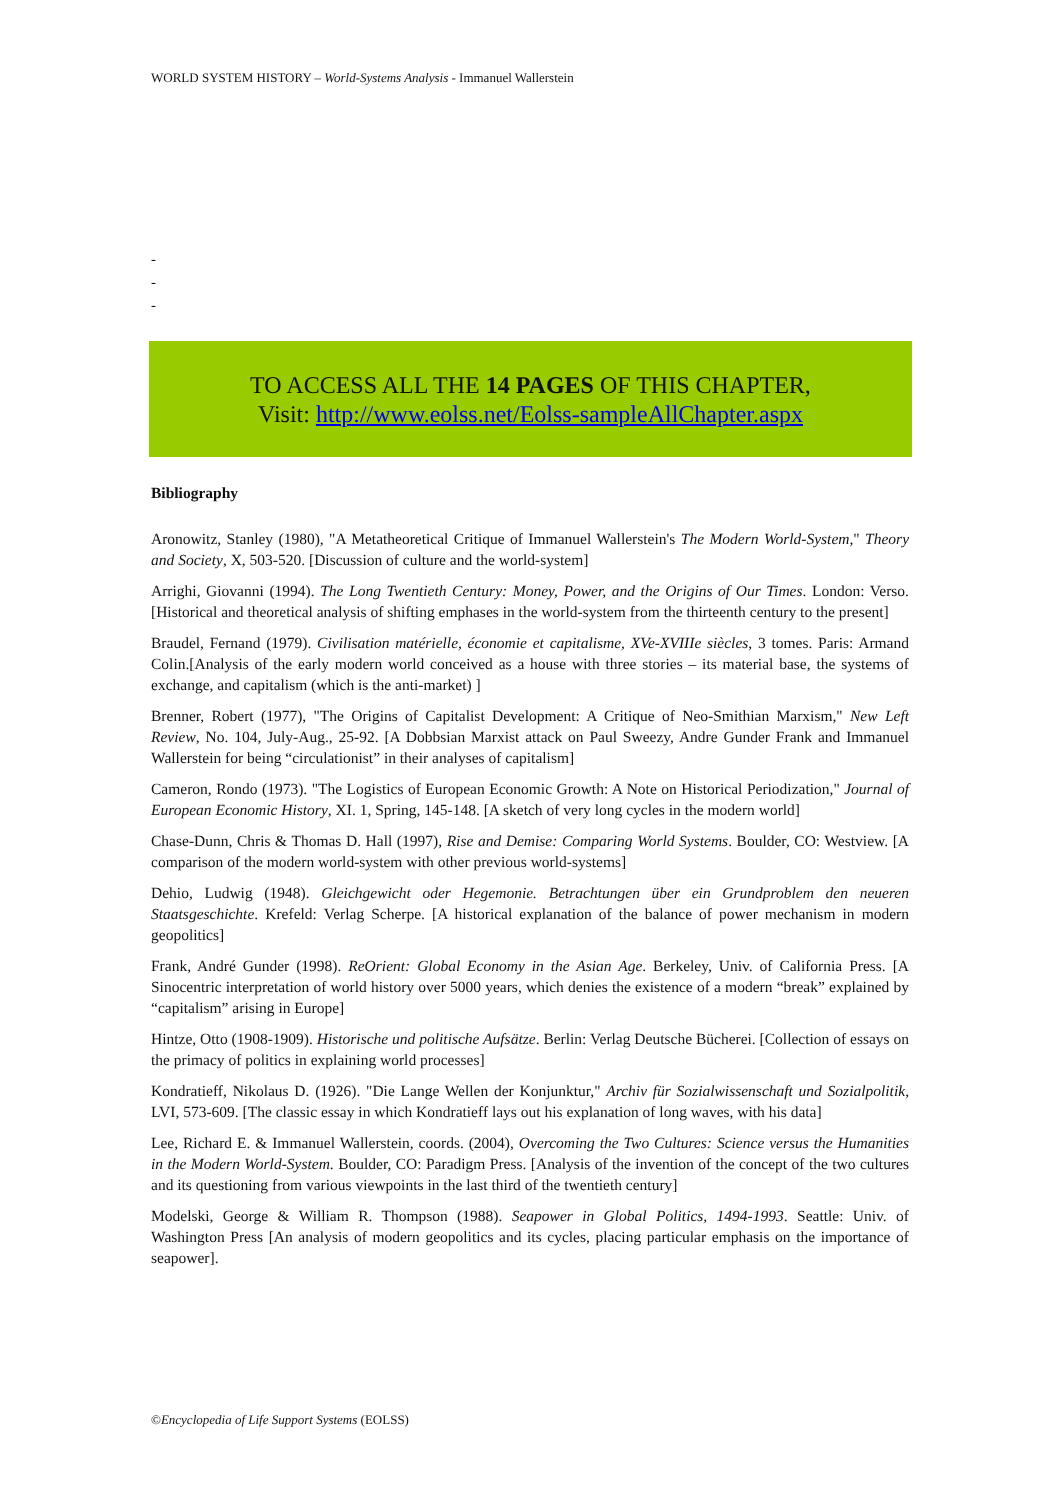WORLD SYSTEM HISTORY – World-Systems Analysis - Immanuel Wallerstein
-
-
-
TO ACCESS ALL THE 14 PAGES OF THIS CHAPTER,
Visit: http://www.eolss.net/Eolss-sampleAllChapter.aspx
Bibliography
Aronowitz, Stanley (1980), "A Metatheoretical Critique of Immanuel Wallerstein's The Modern World-System," Theory and Society, X, 503-520. [Discussion of culture and the world-system]
Arrighi, Giovanni (1994). The Long Twentieth Century: Money, Power, and the Origins of Our Times. London: Verso. [Historical and theoretical analysis of shifting emphases in the world-system from the thirteenth century to the present]
Braudel, Fernand (1979). Civilisation matérielle, économie et capitalisme, XVe-XVIIIe siècles, 3 tomes. Paris: Armand Colin.[Analysis of the early modern world conceived as a house with three stories – its material base, the systems of exchange, and capitalism (which is the anti-market) ]
Brenner, Robert (1977), "The Origins of Capitalist Development: A Critique of Neo-Smithian Marxism," New Left Review, No. 104, July-Aug., 25-92. [A Dobbsian Marxist attack on Paul Sweezy, Andre Gunder Frank and Immanuel Wallerstein for being “circulationist” in their analyses of capitalism]
Cameron, Rondo (1973). "The Logistics of European Economic Growth: A Note on Historical Periodization," Journal of European Economic History, XI. 1, Spring, 145-148. [A sketch of very long cycles in the modern world]
Chase-Dunn, Chris & Thomas D. Hall (1997), Rise and Demise: Comparing World Systems. Boulder, CO: Westview. [A comparison of the modern world-system with other previous world-systems]
Dehio, Ludwig (1948). Gleichgewicht oder Hegemonie. Betrachtungen über ein Grundproblem den neueren Staatsgeschichte. Krefeld: Verlag Scherpe. [A historical explanation of the balance of power mechanism in modern geopolitics]
Frank, André Gunder (1998). ReOrient: Global Economy in the Asian Age. Berkeley, Univ. of California Press. [A Sinocentric interpretation of world history over 5000 years, which denies the existence of a modern “break” explained by “capitalism” arising in Europe]
Hintze, Otto (1908-1909). Historische und politische Aufsätze. Berlin: Verlag Deutsche Bücherei. [Collection of essays on the primacy of politics in explaining world processes]
Kondratieff, Nikolaus D. (1926). "Die Lange Wellen der Konjunktur," Archiv für Sozialwissenschaft und Sozialpolitik, LVI, 573-609. [The classic essay in which Kondratieff lays out his explanation of long waves, with his data]
Lee, Richard E. & Immanuel Wallerstein, coords. (2004), Overcoming the Two Cultures: Science versus the Humanities in the Modern World-System. Boulder, CO: Paradigm Press. [Analysis of the invention of the concept of the two cultures and its questioning from various viewpoints in the last third of the twentieth century]
Modelski, George & William R. Thompson (1988). Seapower in Global Politics, 1494-1993. Seattle: Univ. of Washington Press [An analysis of modern geopolitics and its cycles, placing particular emphasis on the importance of seapower].
©Encyclopedia of Life Support Systems (EOLSS)